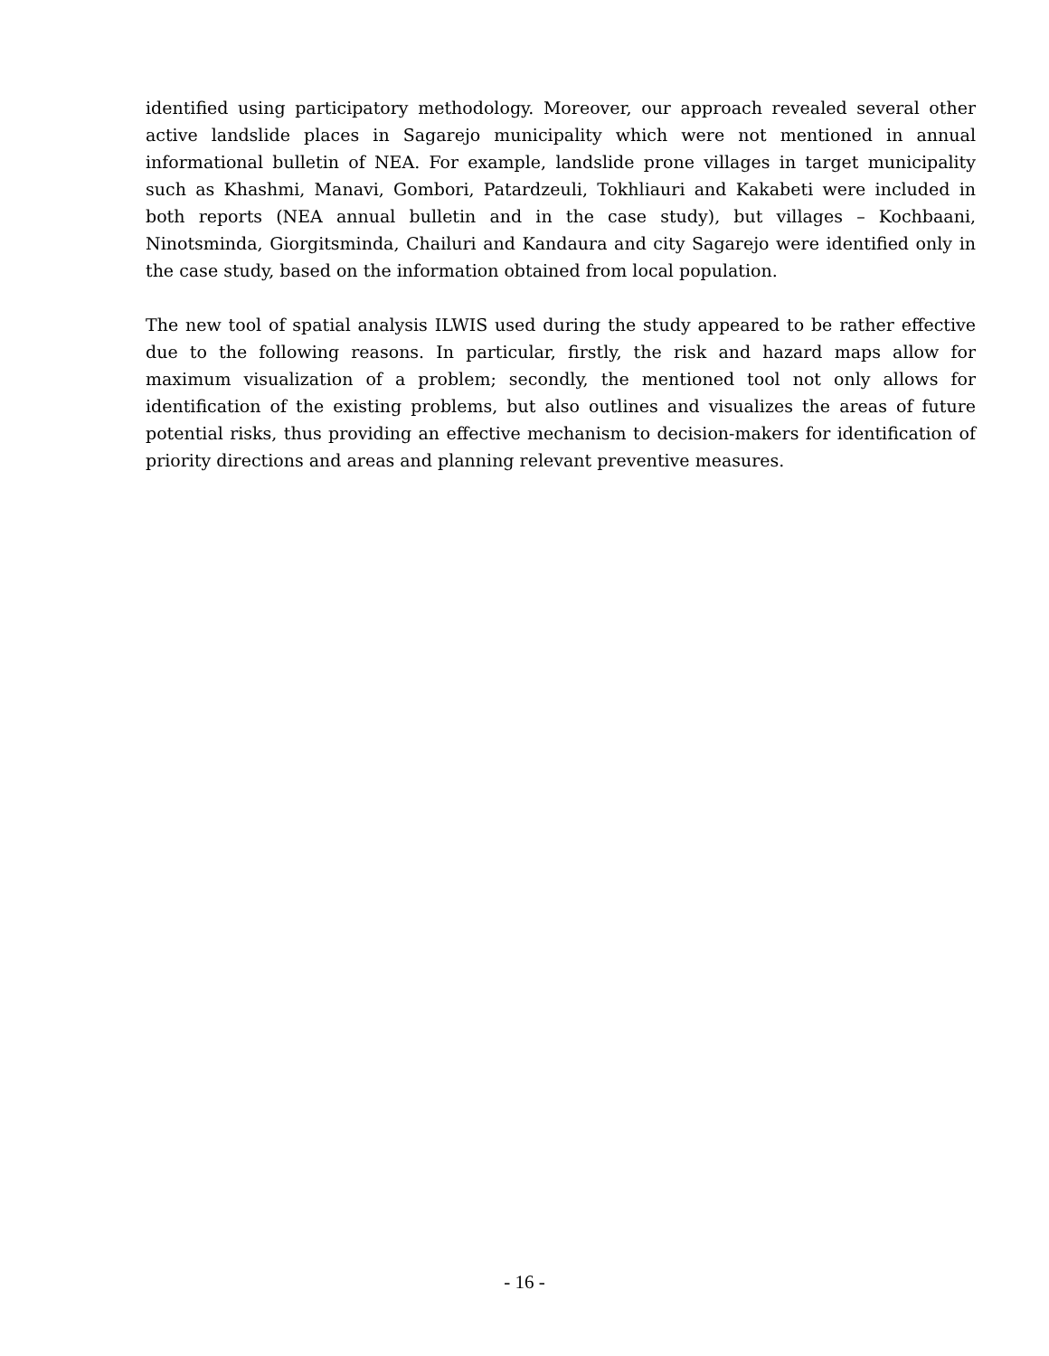identified using participatory methodology. Moreover, our approach revealed several other active landslide places in Sagarejo municipality which were not mentioned in annual informational bulletin of NEA. For example, landslide prone villages in target municipality such as Khashmi, Manavi, Gombori, Patardzeuli, Tokhliauri and Kakabeti were included in both reports (NEA annual bulletin and in the case study), but villages – Kochbaani, Ninotsminda, Giorgitsminda, Chailuri and Kandaura and city Sagarejo were identified only in the case study, based on the information obtained from local population.
The new tool of spatial analysis ILWIS used during the study appeared to be rather effective due to the following reasons. In particular, firstly, the risk and hazard maps allow for maximum visualization of a problem; secondly, the mentioned tool not only allows for identification of the existing problems, but also outlines and visualizes the areas of future potential risks, thus providing an effective mechanism to decision-makers for identification of priority directions and areas and planning relevant preventive measures.
- 16 -